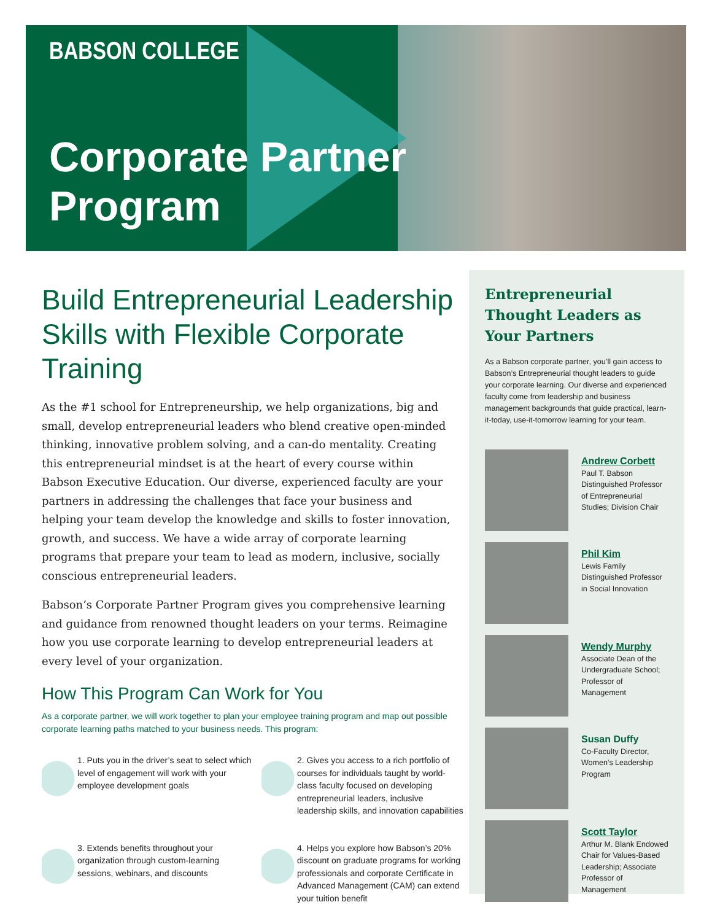BABSON COLLEGE
Corporate Partner
Program
Build Entrepreneurial Leadership Skills with Flexible Corporate Training
As the #1 school for Entrepreneurship, we help organizations, big and small, develop entrepreneurial leaders who blend creative open-minded thinking, innovative problem solving, and a can-do mentality. Creating this entrepreneurial mindset is at the heart of every course within Babson Executive Education. Our diverse, experienced faculty are your partners in addressing the challenges that face your business and helping your team develop the knowledge and skills to foster innovation, growth, and success. We have a wide array of corporate learning programs that prepare your team to lead as modern, inclusive, socially conscious entrepreneurial leaders.
Babson’s Corporate Partner Program gives you comprehensive learning and guidance from renowned thought leaders on your terms. Reimagine how you use corporate learning to develop entrepreneurial leaders at every level of your organization.
How This Program Can Work for You
As a corporate partner, we will work together to plan your employee training program and map out possible corporate learning paths matched to your business needs. This program:
1. Puts you in the driver’s seat to select which level of engagement will work with your employee development goals
2. Gives you access to a rich portfolio of courses for individuals taught by world-class faculty focused on developing entrepreneurial leaders, inclusive leadership skills, and innovation capabilities
3. Extends benefits throughout your organization through custom-learning sessions, webinars, and discounts
4. Helps you explore how Babson’s 20% discount on graduate programs for working professionals and corporate Certificate in Advanced Management (CAM) can extend your tuition benefit
Entrepreneurial Thought Leaders as Your Partners
As a Babson corporate partner, you’ll gain access to Babson’s Entrepreneurial thought leaders to guide your corporate learning. Our diverse and experienced faculty come from leadership and business management backgrounds that guide practical, learn-it-today, use-it-tomorrow learning for your team.
Andrew Corbett
Paul T. Babson Distinguished Professor of Entrepreneurial Studies; Division Chair
Phil Kim
Lewis Family Distinguished Professor in Social Innovation
Wendy Murphy
Associate Dean of the Undergraduate School; Professor of Management
Susan Duffy
Co-Faculty Director, Women’s Leadership Program
Scott Taylor
Arthur M. Blank Endowed Chair for Values-Based Leadership; Associate Professor of Management